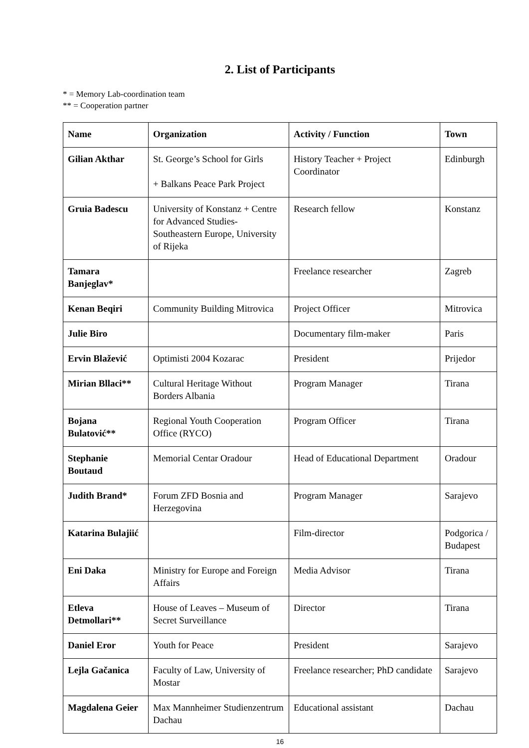2. List of Participants
* = Memory Lab-coordination team
** = Cooperation partner
| Name | Organization | Activity / Function | Town |
| --- | --- | --- | --- |
| Gilian Akthar | St. George’s School for Girls + Balkans Peace Park Project | History Teacher + Project Coordinator | Edinburgh |
| Gruia Badescu | University of Konstanz + Centre for Advanced Studies-Southeastern Europe, University of Rijeka | Research fellow | Konstanz |
| Tamara Banjeglav* | | Freelance researcher | Zagreb |
| Kenan Beqiri | Community Building Mitrovica | Project Officer | Mitrovica |
| Julie Biro | | Documentary film-maker | Paris |
| Ervin Blažević | Optimisti 2004 Kozarac | President | Prijedor |
| Mirian Bllaci** | Cultural Heritage Without Borders Albania | Program Manager | Tirana |
| Bojana Bulatović** | Regional Youth Cooperation Office (RYCO) | Program Officer | Tirana |
| Stephanie Boutaud | Memorial Centar Oradour | Head of Educational Department | Oradour |
| Judith Brand* | Forum ZFD Bosnia and Herzegovina | Program Manager | Sarajevo |
| Katarina Bulajiić | | Film-director | Podgorica / Budapest |
| Eni Daka | Ministry for Europe and Foreign Affairs | Media Advisor | Tirana |
| Etleva Detmollari** | House of Leaves – Museum of Secret Surveillance | Director | Tirana |
| Daniel Eror | Youth for Peace | President | Sarajevo |
| Lejla Gačanica | Faculty of Law, University of Mostar | Freelance researcher; PhD candidate | Sarajevo |
| Magdalena Geier | Max Mannheimer Studienzentrum Dachau | Educational assistant | Dachau |
16